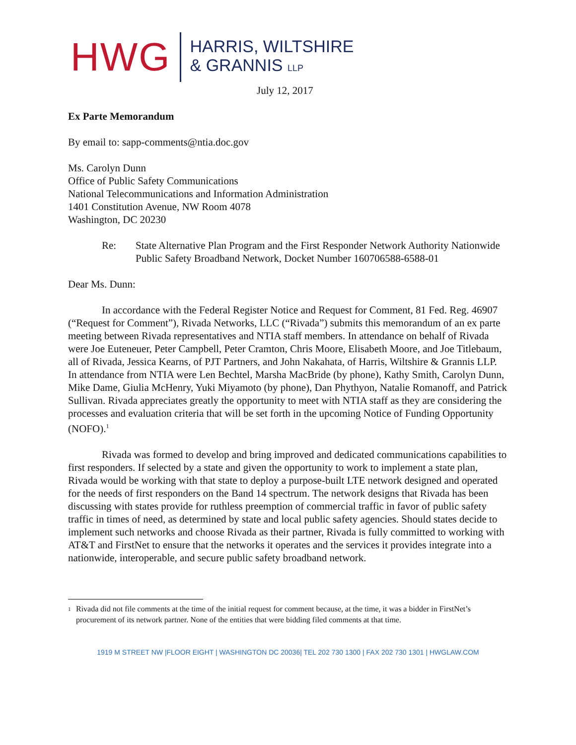HWG
HARRIS, WILTSHIRE
& GRANNIS LLP
July 12, 2017
Ex Parte Memorandum
By email to: sapp-comments@ntia.doc.gov
Ms. Carolyn Dunn
Office of Public Safety Communications
National Telecommunications and Information Administration
1401 Constitution Avenue, NW Room 4078
Washington, DC 20230
Re: State Alternative Plan Program and the First Responder Network Authority Nationwide Public Safety Broadband Network, Docket Number 160706588-6588-01
Dear Ms. Dunn:
In accordance with the Federal Register Notice and Request for Comment, 81 Fed. Reg. 46907 (“Request for Comment”), Rivada Networks, LLC (“Rivada”) submits this memorandum of an ex parte meeting between Rivada representatives and NTIA staff members. In attendance on behalf of Rivada were Joe Euteneuer, Peter Campbell, Peter Cramton, Chris Moore, Elisabeth Moore, and Joe Titlebaum, all of Rivada, Jessica Kearns, of PJT Partners, and John Nakahata, of Harris, Wiltshire & Grannis LLP. In attendance from NTIA were Len Bechtel, Marsha MacBride (by phone), Kathy Smith, Carolyn Dunn, Mike Dame, Giulia McHenry, Yuki Miyamoto (by phone), Dan Phythyon, Natalie Romanoff, and Patrick Sullivan. Rivada appreciates greatly the opportunity to meet with NTIA staff as they are considering the processes and evaluation criteria that will be set forth in the upcoming Notice of Funding Opportunity (NOFO).<sup>1</sup>
Rivada was formed to develop and bring improved and dedicated communications capabilities to first responders. If selected by a state and given the opportunity to work to implement a state plan, Rivada would be working with that state to deploy a purpose-built LTE network designed and operated for the needs of first responders on the Band 14 spectrum. The network designs that Rivada has been discussing with states provide for ruthless preemption of commercial traffic in favor of public safety traffic in times of need, as determined by state and local public safety agencies. Should states decide to implement such networks and choose Rivada as their partner, Rivada is fully committed to working with AT&T and FirstNet to ensure that the networks it operates and the services it provides integrate into a nationwide, interoperable, and secure public safety broadband network.
1 Rivada did not file comments at the time of the initial request for comment because, at the time, it was a bidder in FirstNet’s procurement of its network partner. None of the entities that were bidding filed comments at that time.
1919 M STREET NW |FLOOR EIGHT | WASHINGTON DC 20036| TEL 202 730 1300 | FAX 202 730 1301 | HWGLAW.COM